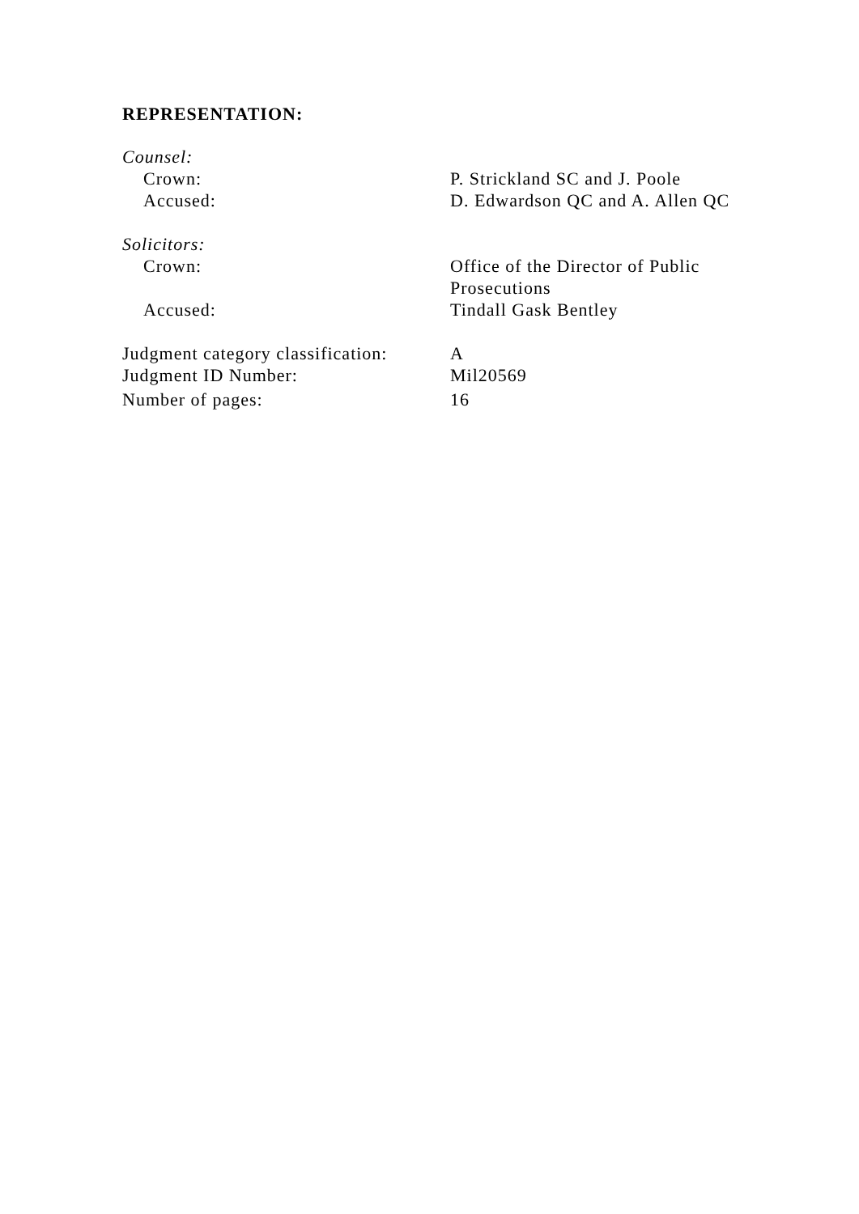REPRESENTATION:
| Counsel: | |
| Crown: | P. Strickland SC and J. Poole |
| Accused: | D. Edwardson QC and A. Allen QC |
| Solicitors: | |
| Crown: | Office of the Director of Public Prosecutions |
| Accused: | Tindall Gask Bentley |
| Judgment category classification: | A |
| Judgment ID Number: | Mil20569 |
| Number of pages: | 16 |